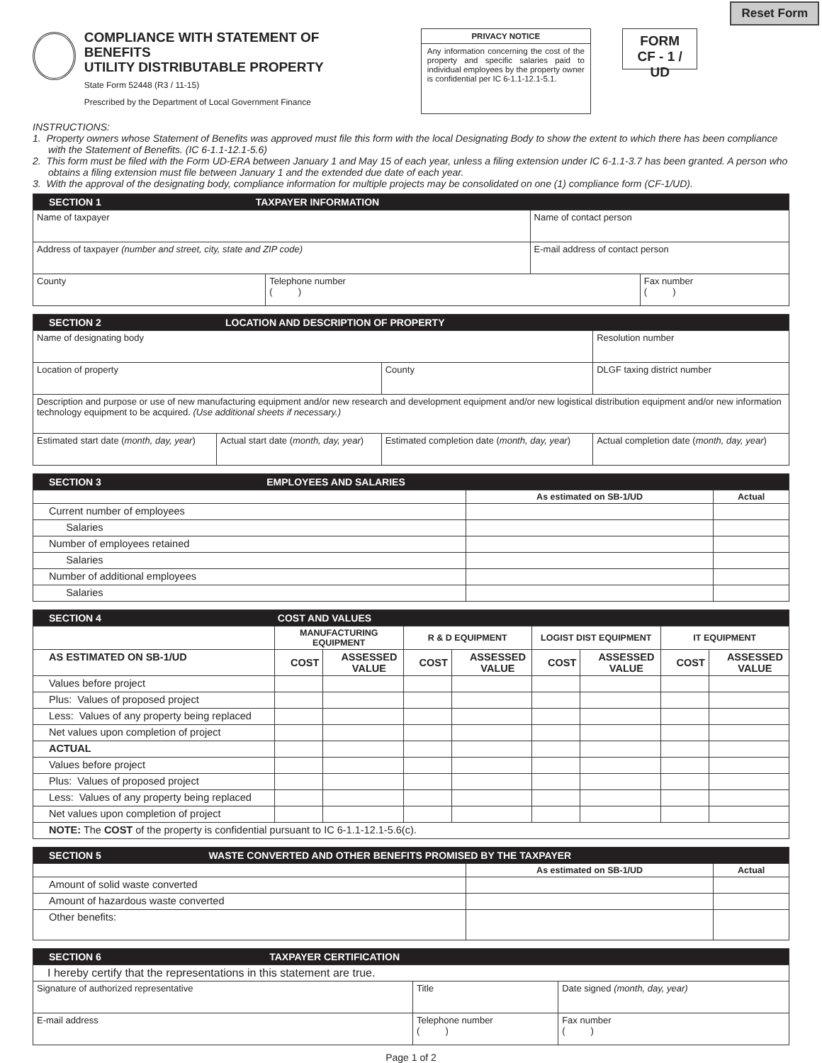Reset Form
COMPLIANCE WITH STATEMENT OF BENEFITS
UTILITY DISTRIBUTABLE PROPERTY
State Form 52448 (R3 / 11-15)
Prescribed by the Department of Local Government Finance
PRIVACY NOTICE
Any information concerning the cost of the property and specific salaries paid to individual employees by the property owner is confidential per IC 6-1.1-12.1-5.1.
FORM
CF - 1 / UD
INSTRUCTIONS:
1. Property owners whose Statement of Benefits was approved must file this form with the local Designating Body to show the extent to which there has been compliance with the Statement of Benefits. (IC 6-1.1-12.1-5.6)
2. This form must be filed with the Form UD-ERA between January 1 and May 15 of each year, unless a filing extension under IC 6-1.1-3.7 has been granted. A person who obtains a filing extension must file between January 1 and the extended due date of each year.
3. With the approval of the designating body, compliance information for multiple projects may be consolidated on one (1) compliance form (CF-1/UD).
| SECTION 1 TAXPAYER INFORMATION | | | |
| --- | --- | --- | --- |
| Name of taxpayer | | Name of contact person | |
| Address of taxpayer (number and street, city, state and ZIP code) | | E-mail address of contact person | |
| County | Telephone number ( ) | | Fax number ( ) |
| SECTION 2 LOCATION AND DESCRIPTION OF PROPERTY | | | |
| --- | --- | --- | --- |
| Name of designating body | | | Resolution number |
| Location of property | | County | DLGF taxing district number |
| Description and purpose or use of new manufacturing equipment and/or new research and development equipment and/or new logistical distribution equipment and/or new information technology equipment to be acquired. (Use additional sheets if necessary.) | | | |
| Estimated start date ( month, day, year ) | Actual start date ( month, day, year ) | Estimated completion date ( month, day, year ) | Actual completion date ( month, day, year ) |
| SECTION 3 EMPLOYEES AND SALARIES | | |
| --- | --- | --- |
| | As estimated on SB-1/UD | Actual |
| Current number of employees | | |
| Salaries | | |
| Number of employees retained | | |
| Salaries | | |
| Number of additional employees | | |
| Salaries | | |
| SECTION 4 COST AND VALUES | | | | | | | | |
| --- | --- | --- | --- | --- | --- | --- | --- | --- |
| | MANUFACTURING EQUIPMENT | | R & D EQUIPMENT | | LOGIST DIST EQUIPMENT | | IT EQUIPMENT | |
| AS ESTIMATED ON SB-1/UD | COST | ASSESSED VALUE | COST | ASSESSED VALUE | COST | ASSESSED VALUE | COST | ASSESSED VALUE |
| Values before project | | | | | | | | |
| Plus: Values of proposed project | | | | | | | | |
| Less: Values of any property being replaced | | | | | | | | |
| Net values upon completion of project | | | | | | | | |
| ACTUAL | | | | | | | | |
| Values before project | | | | | | | | |
| Plus: Values of proposed project | | | | | | | | |
| Less: Values of any property being replaced | | | | | | | | |
| Net values upon completion of project | | | | | | | | |
| NOTE: The COST of the property is confidential pursuant to IC 6-1.1-12.1-5.6(c). | | | | | | | | |
| SECTION 5 WASTE CONVERTED AND OTHER BENEFITS PROMISED BY THE TAXPAYER | | |
| --- | --- | --- |
| | As estimated on SB-1/UD | Actual |
| Amount of solid waste converted | | |
| Amount of hazardous waste converted | | |
| Other benefits: | | |
| SECTION 6 TAXPAYER CERTIFICATION | | |
| --- | --- | --- |
| I hereby certify that the representations in this statement are true. | | |
| Signature of authorized representative | Title | Date signed (month, day, year) |
| E-mail address | Telephone number ( ) | Fax number ( ) |
Page 1 of 2